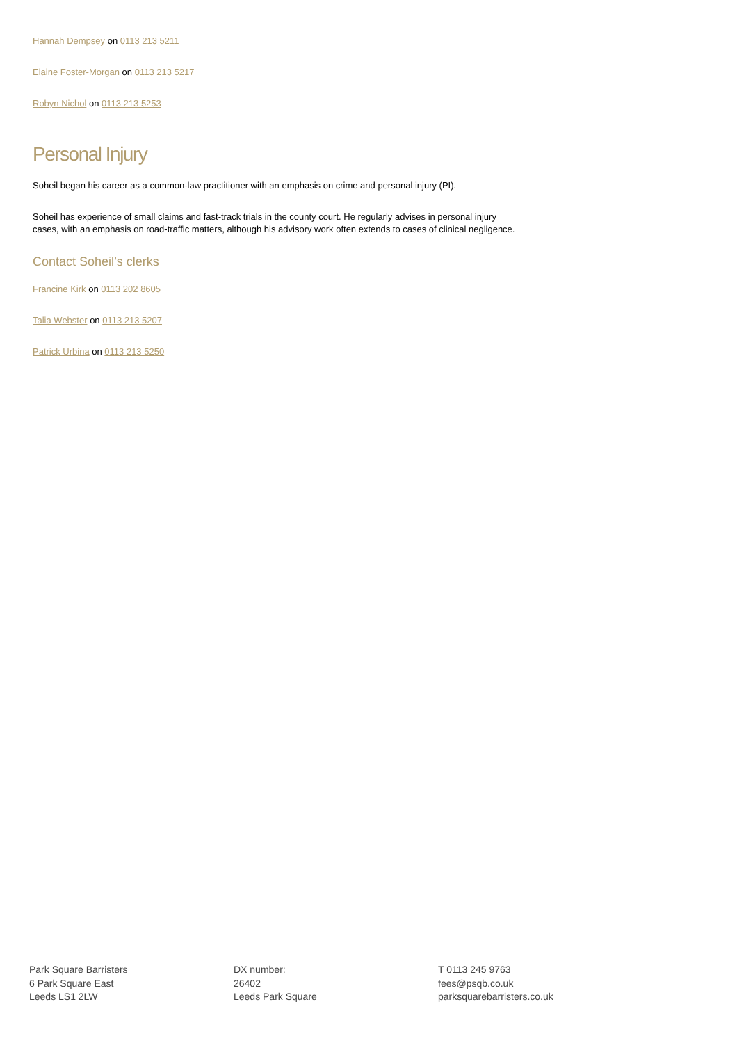Hannah Dempsey on 0113 213 5211
Elaine Foster-Morgan on 0113 213 5217
Robyn Nichol on 0113 213 5253
Personal Injury
Soheil began his career as a common-law practitioner with an emphasis on crime and personal injury (PI).
Soheil has experience of small claims and fast-track trials in the county court. He regularly advises in personal injury cases, with an emphasis on road-traffic matters, although his advisory work often extends to cases of clinical negligence.
Contact Soheil’s clerks
Francine Kirk on 0113 202 8605
Talia Webster on 0113 213 5207
Patrick Urbina on 0113 213 5250
Park Square Barristers
6 Park Square East
Leeds LS1 2LW
DX number:
26402
Leeds Park Square
T 0113 245 9763
fees@psqb.co.uk
parksquarebarristers.co.uk